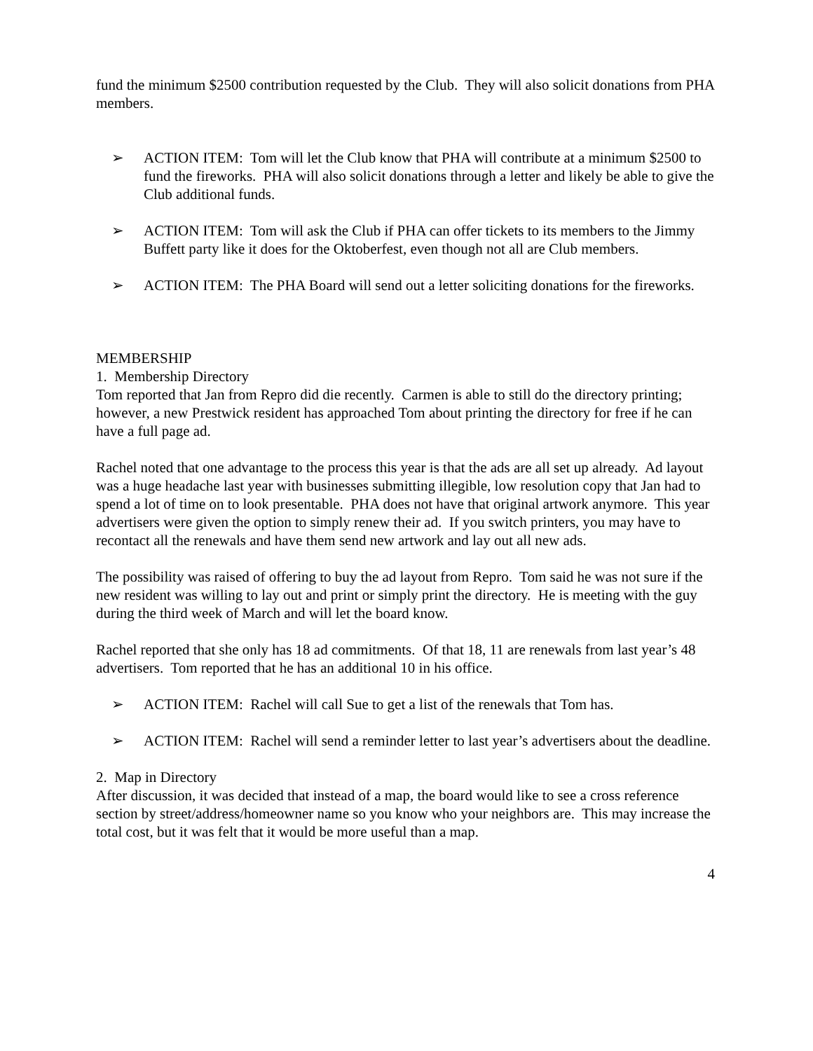fund the minimum $2500 contribution requested by the Club. They will also solicit donations from PHA members.
➢ ACTION ITEM: Tom will let the Club know that PHA will contribute at a minimum $2500 to fund the fireworks. PHA will also solicit donations through a letter and likely be able to give the Club additional funds.
➢ ACTION ITEM: Tom will ask the Club if PHA can offer tickets to its members to the Jimmy Buffett party like it does for the Oktoberfest, even though not all are Club members.
➢ ACTION ITEM: The PHA Board will send out a letter soliciting donations for the fireworks.
MEMBERSHIP
1. Membership Directory
Tom reported that Jan from Repro did die recently. Carmen is able to still do the directory printing; however, a new Prestwick resident has approached Tom about printing the directory for free if he can have a full page ad.
Rachel noted that one advantage to the process this year is that the ads are all set up already. Ad layout was a huge headache last year with businesses submitting illegible, low resolution copy that Jan had to spend a lot of time on to look presentable. PHA does not have that original artwork anymore. This year advertisers were given the option to simply renew their ad. If you switch printers, you may have to recontact all the renewals and have them send new artwork and lay out all new ads.
The possibility was raised of offering to buy the ad layout from Repro. Tom said he was not sure if the new resident was willing to lay out and print or simply print the directory. He is meeting with the guy during the third week of March and will let the board know.
Rachel reported that she only has 18 ad commitments. Of that 18, 11 are renewals from last year’s 48 advertisers. Tom reported that he has an additional 10 in his office.
➢ ACTION ITEM: Rachel will call Sue to get a list of the renewals that Tom has.
➢ ACTION ITEM: Rachel will send a reminder letter to last year’s advertisers about the deadline.
2. Map in Directory
After discussion, it was decided that instead of a map, the board would like to see a cross reference section by street/address/homeowner name so you know who your neighbors are. This may increase the total cost, but it was felt that it would be more useful than a map.
4